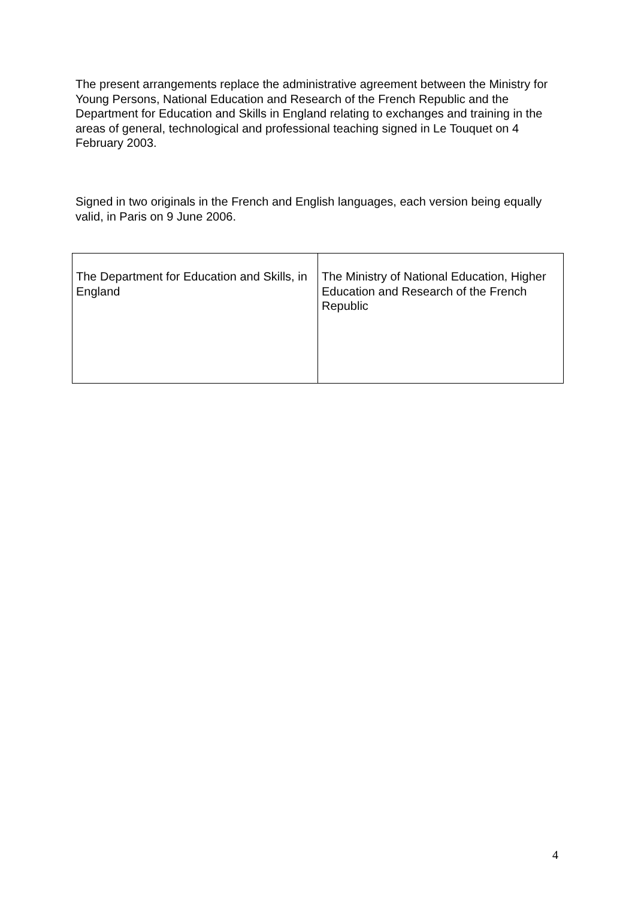The present arrangements replace the administrative agreement between the Ministry for Young Persons, National Education and Research of the French Republic and the Department for Education and Skills in England relating to exchanges and training in the areas of general, technological and professional teaching signed in Le Touquet on 4 February 2003.
Signed in two originals in the French and English languages, each version being equally valid, in Paris on 9 June 2006.
| The Department for Education and Skills, in England | The Ministry of National Education, Higher Education and Research of the French Republic |
4